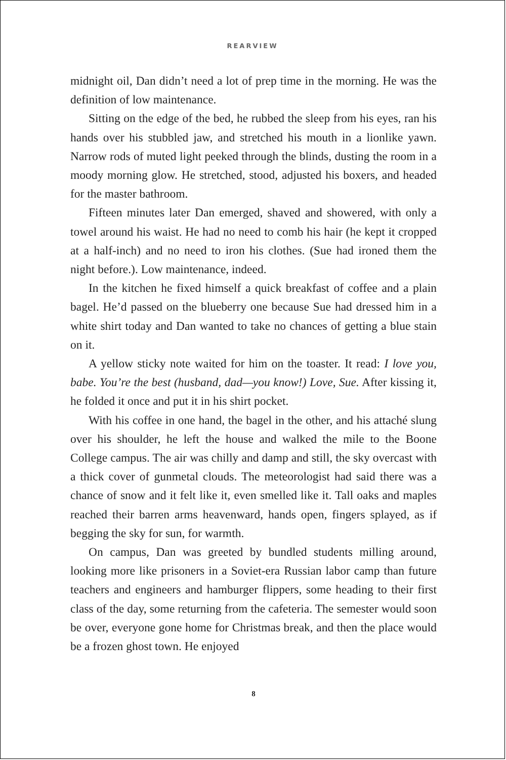REARVIEW
midnight oil, Dan didn’t need a lot of prep time in the morning. He was the definition of low maintenance.
Sitting on the edge of the bed, he rubbed the sleep from his eyes, ran his hands over his stubbled jaw, and stretched his mouth in a lionlike yawn. Narrow rods of muted light peeked through the blinds, dusting the room in a moody morning glow. He stretched, stood, adjusted his boxers, and headed for the master bathroom.
Fifteen minutes later Dan emerged, shaved and showered, with only a towel around his waist. He had no need to comb his hair (he kept it cropped at a half-inch) and no need to iron his clothes. (Sue had ironed them the night before.). Low maintenance, indeed.
In the kitchen he fixed himself a quick breakfast of coffee and a plain bagel. He’d passed on the blueberry one because Sue had dressed him in a white shirt today and Dan wanted to take no chances of getting a blue stain on it.
A yellow sticky note waited for him on the toaster. It read: I love you, babe. You’re the best (husband, dad—you know!) Love, Sue. After kissing it, he folded it once and put it in his shirt pocket.
With his coffee in one hand, the bagel in the other, and his attaché slung over his shoulder, he left the house and walked the mile to the Boone College campus. The air was chilly and damp and still, the sky overcast with a thick cover of gunmetal clouds. The meteorologist had said there was a chance of snow and it felt like it, even smelled like it. Tall oaks and maples reached their barren arms heavenward, hands open, fingers splayed, as if begging the sky for sun, for warmth.
On campus, Dan was greeted by bundled students milling around, looking more like prisoners in a Soviet-era Russian labor camp than future teachers and engineers and hamburger flippers, some heading to their first class of the day, some returning from the cafeteria. The semester would soon be over, everyone gone home for Christmas break, and then the place would be a frozen ghost town. He enjoyed
8